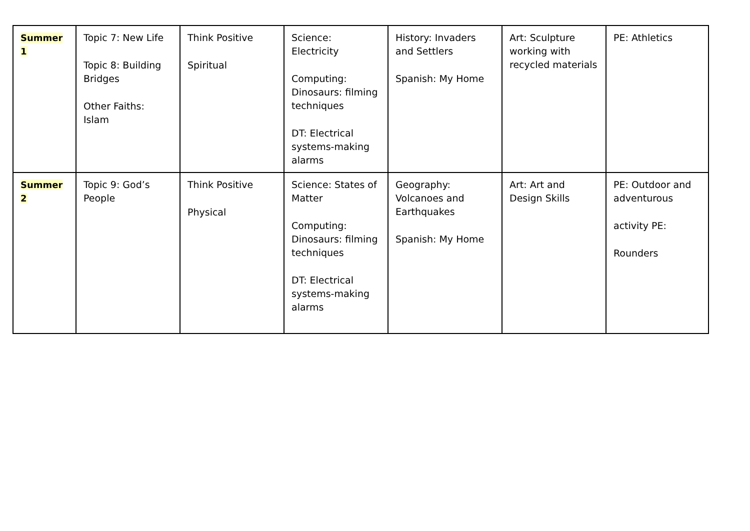| Summer 1 | Topic 7: New Life Topic 8: Building Bridges Other Faiths: Islam | Think Positive Spiritual | Science: Electricity Computing: Dinosaurs: filming techniques DT: Electrical systems-making alarms | History: Invaders and Settlers Spanish: My Home | Art: Sculpture working with recycled materials | PE: Athletics |
| Summer 2 | Topic 9: God’s People | Think Positive Physical | Science: States of Matter Computing: Dinosaurs: filming techniques DT: Electrical systems-making alarms | Geography: Volcanoes and Earthquakes Spanish: My Home | Art: Art and Design Skills | PE: Outdoor and adventurous activity PE: Rounders |